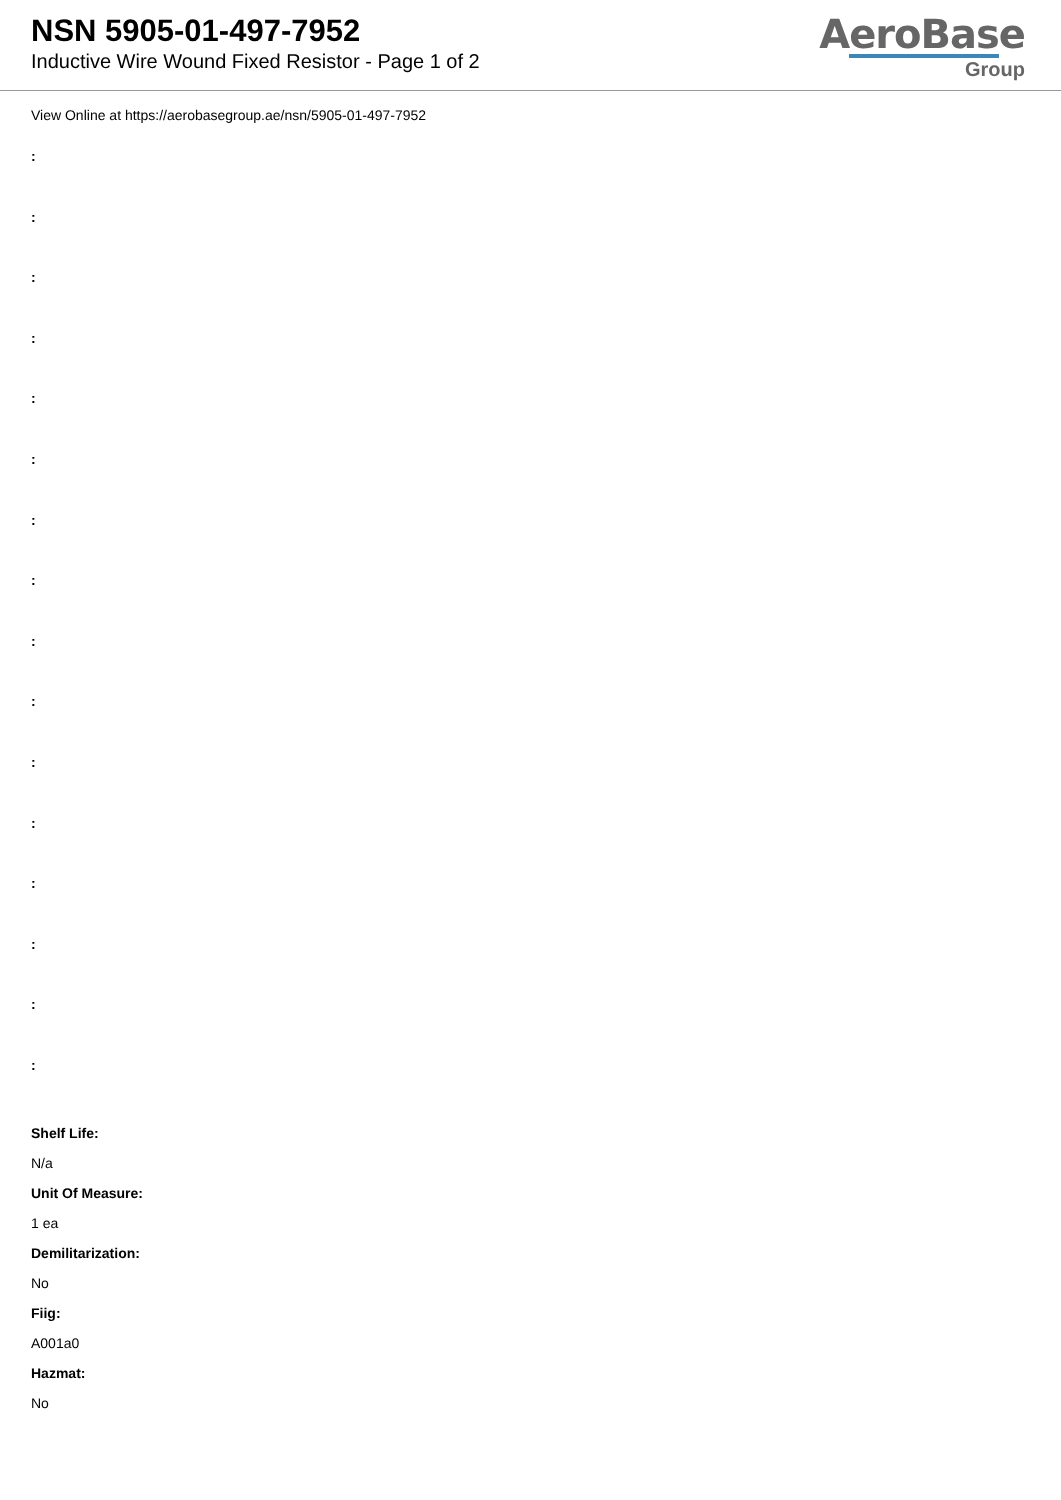NSN 5905-01-497-7952
Inductive Wire Wound Fixed Resistor - Page 1 of 2
AeroBase
Group
View Online at https://aerobasegroup.ae/nsn/5905-01-497-7952
:
:
:
:
:
:
:
:
:
:
:
:
:
:
:
:
Shelf Life:
N/a
Unit Of Measure:
1 ea
Demilitarization:
No
Fiig:
A001a0
Hazmat:
No